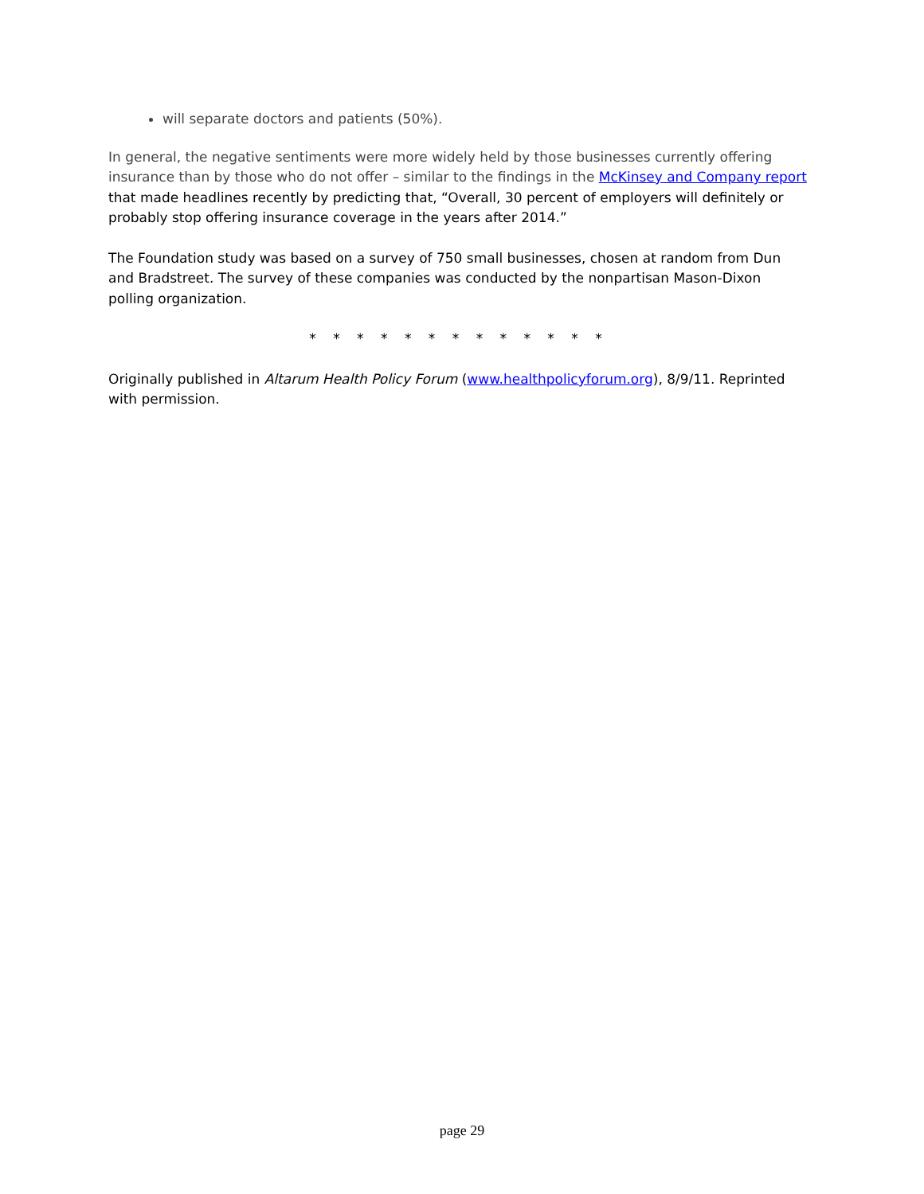will separate doctors and patients (50%).
In general, the negative sentiments were more widely held by those businesses currently offering insurance than by those who do not offer – similar to the findings in the McKinsey and Company report that made headlines recently by predicting that, “Overall, 30 percent of employers will definitely or probably stop offering insurance coverage in the years after 2014.”
The Foundation study was based on a survey of 750 small businesses, chosen at random from Dun and Bradstreet. The survey of these companies was conducted by the nonpartisan Mason-Dixon polling organization.
* * * * * * * * * * * * *
Originally published in Altarum Health Policy Forum (www.healthpolicyforum.org), 8/9/11. Reprinted with permission.
page 29